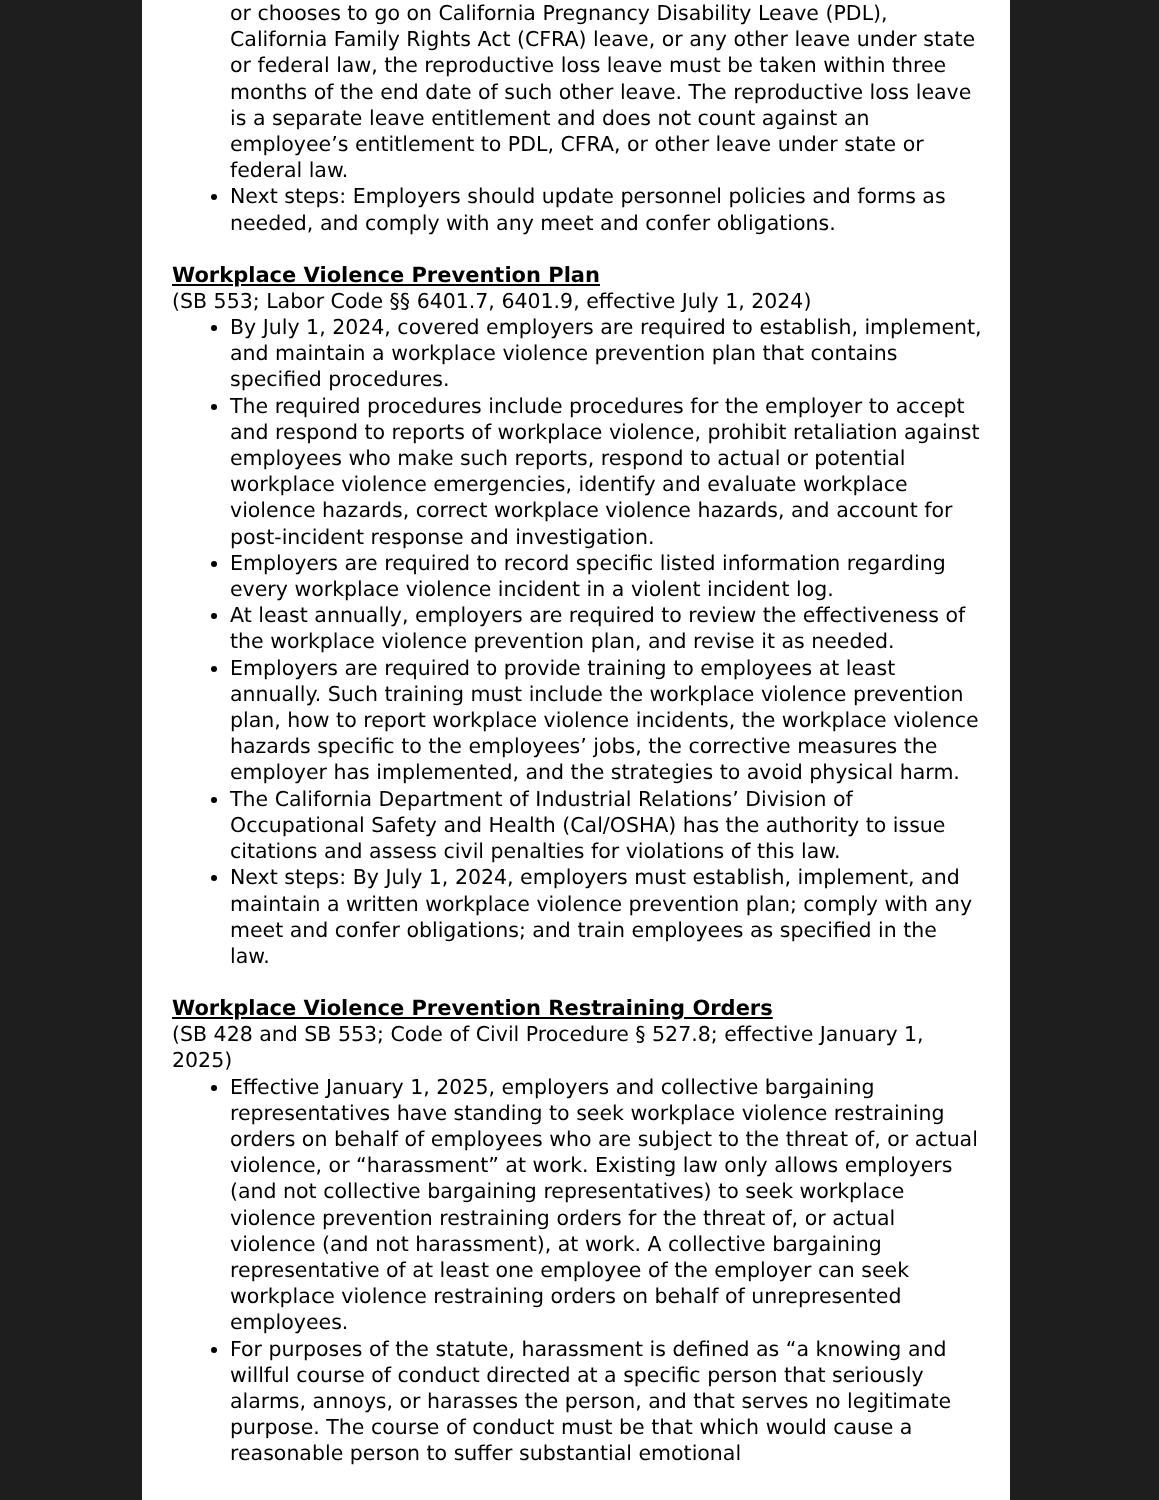or chooses to go on California Pregnancy Disability Leave (PDL), California Family Rights Act (CFRA) leave, or any other leave under state or federal law, the reproductive loss leave must be taken within three months of the end date of such other leave. The reproductive loss leave is a separate leave entitlement and does not count against an employee’s entitlement to PDL, CFRA, or other leave under state or federal law.
Next steps: Employers should update personnel policies and forms as needed, and comply with any meet and confer obligations.
Workplace Violence Prevention Plan
(SB 553; Labor Code §§ 6401.7, 6401.9, effective July 1, 2024)
By July 1, 2024, covered employers are required to establish, implement, and maintain a workplace violence prevention plan that contains specified procedures.
The required procedures include procedures for the employer to accept and respond to reports of workplace violence, prohibit retaliation against employees who make such reports, respond to actual or potential workplace violence emergencies, identify and evaluate workplace violence hazards, correct workplace violence hazards, and account for post-incident response and investigation.
Employers are required to record specific listed information regarding every workplace violence incident in a violent incident log.
At least annually, employers are required to review the effectiveness of the workplace violence prevention plan, and revise it as needed.
Employers are required to provide training to employees at least annually. Such training must include the workplace violence prevention plan, how to report workplace violence incidents, the workplace violence hazards specific to the employees’ jobs, the corrective measures the employer has implemented, and the strategies to avoid physical harm.
The California Department of Industrial Relations’ Division of Occupational Safety and Health (Cal/OSHA) has the authority to issue citations and assess civil penalties for violations of this law.
Next steps: By July 1, 2024, employers must establish, implement, and maintain a written workplace violence prevention plan; comply with any meet and confer obligations; and train employees as specified in the law.
Workplace Violence Prevention Restraining Orders
(SB 428 and SB 553; Code of Civil Procedure § 527.8; effective January 1, 2025)
Effective January 1, 2025, employers and collective bargaining representatives have standing to seek workplace violence restraining orders on behalf of employees who are subject to the threat of, or actual violence, or “harassment” at work. Existing law only allows employers (and not collective bargaining representatives) to seek workplace violence prevention restraining orders for the threat of, or actual violence (and not harassment), at work. A collective bargaining representative of at least one employee of the employer can seek workplace violence restraining orders on behalf of unrepresented employees.
For purposes of the statute, harassment is defined as “a knowing and willful course of conduct directed at a specific person that seriously alarms, annoys, or harasses the person, and that serves no legitimate purpose. The course of conduct must be that which would cause a reasonable person to suffer substantial emotional